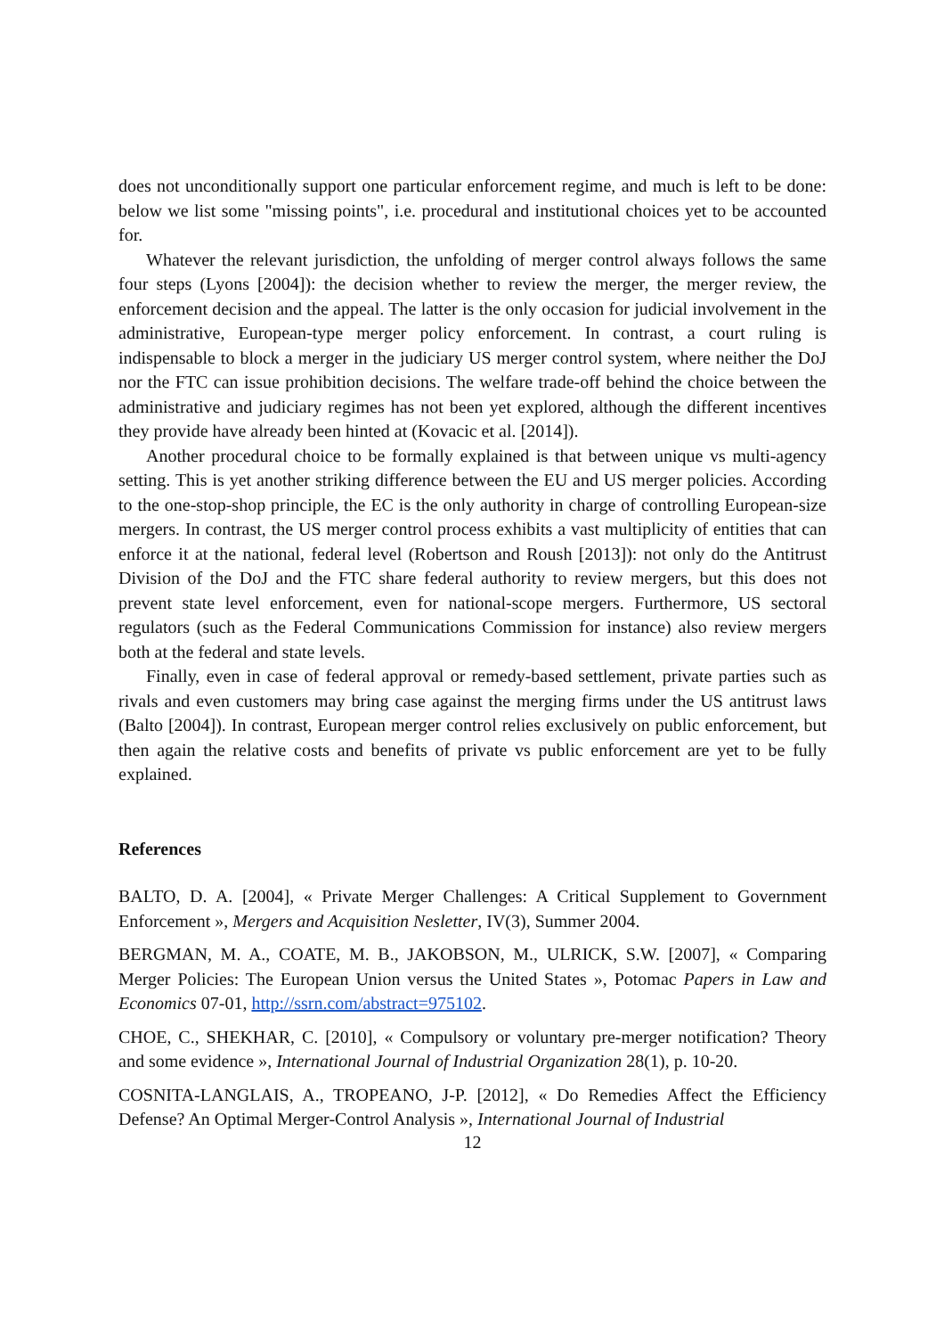does not unconditionally support one particular enforcement regime, and much is left to be done: below we list some "missing points", i.e. procedural and institutional choices yet to be accounted for.
Whatever the relevant jurisdiction, the unfolding of merger control always follows the same four steps (Lyons [2004]): the decision whether to review the merger, the merger review, the enforcement decision and the appeal. The latter is the only occasion for judicial involvement in the administrative, European-type merger policy enforcement. In contrast, a court ruling is indispensable to block a merger in the judiciary US merger control system, where neither the DoJ nor the FTC can issue prohibition decisions. The welfare trade-off behind the choice between the administrative and judiciary regimes has not been yet explored, although the different incentives they provide have already been hinted at (Kovacic et al. [2014]).
Another procedural choice to be formally explained is that between unique vs multi-agency setting. This is yet another striking difference between the EU and US merger policies. According to the one-stop-shop principle, the EC is the only authority in charge of controlling European-size mergers. In contrast, the US merger control process exhibits a vast multiplicity of entities that can enforce it at the national, federal level (Robertson and Roush [2013]): not only do the Antitrust Division of the DoJ and the FTC share federal authority to review mergers, but this does not prevent state level enforcement, even for national-scope mergers. Furthermore, US sectoral regulators (such as the Federal Communications Commission for instance) also review mergers both at the federal and state levels.
Finally, even in case of federal approval or remedy-based settlement, private parties such as rivals and even customers may bring case against the merging firms under the US antitrust laws (Balto [2004]). In contrast, European merger control relies exclusively on public enforcement, but then again the relative costs and benefits of private vs public enforcement are yet to be fully explained.
References
BALTO, D. A. [2004], « Private Merger Challenges: A Critical Supplement to Government Enforcement », Mergers and Acquisition Nesletter, IV(3), Summer 2004.
BERGMAN, M. A., COATE, M. B., JAKOBSON, M., ULRICK, S.W. [2007], « Comparing Merger Policies: The European Union versus the United States », Potomac Papers in Law and Economics 07-01, http://ssrn.com/abstract=975102.
CHOE, C., SHEKHAR, C. [2010], « Compulsory or voluntary pre-merger notification? Theory and some evidence », International Journal of Industrial Organization 28(1), p. 10-20.
COSNITA-LANGLAIS, A., TROPEANO, J-P. [2012], « Do Remedies Affect the Efficiency Defense? An Optimal Merger-Control Analysis », International Journal of Industrial
12